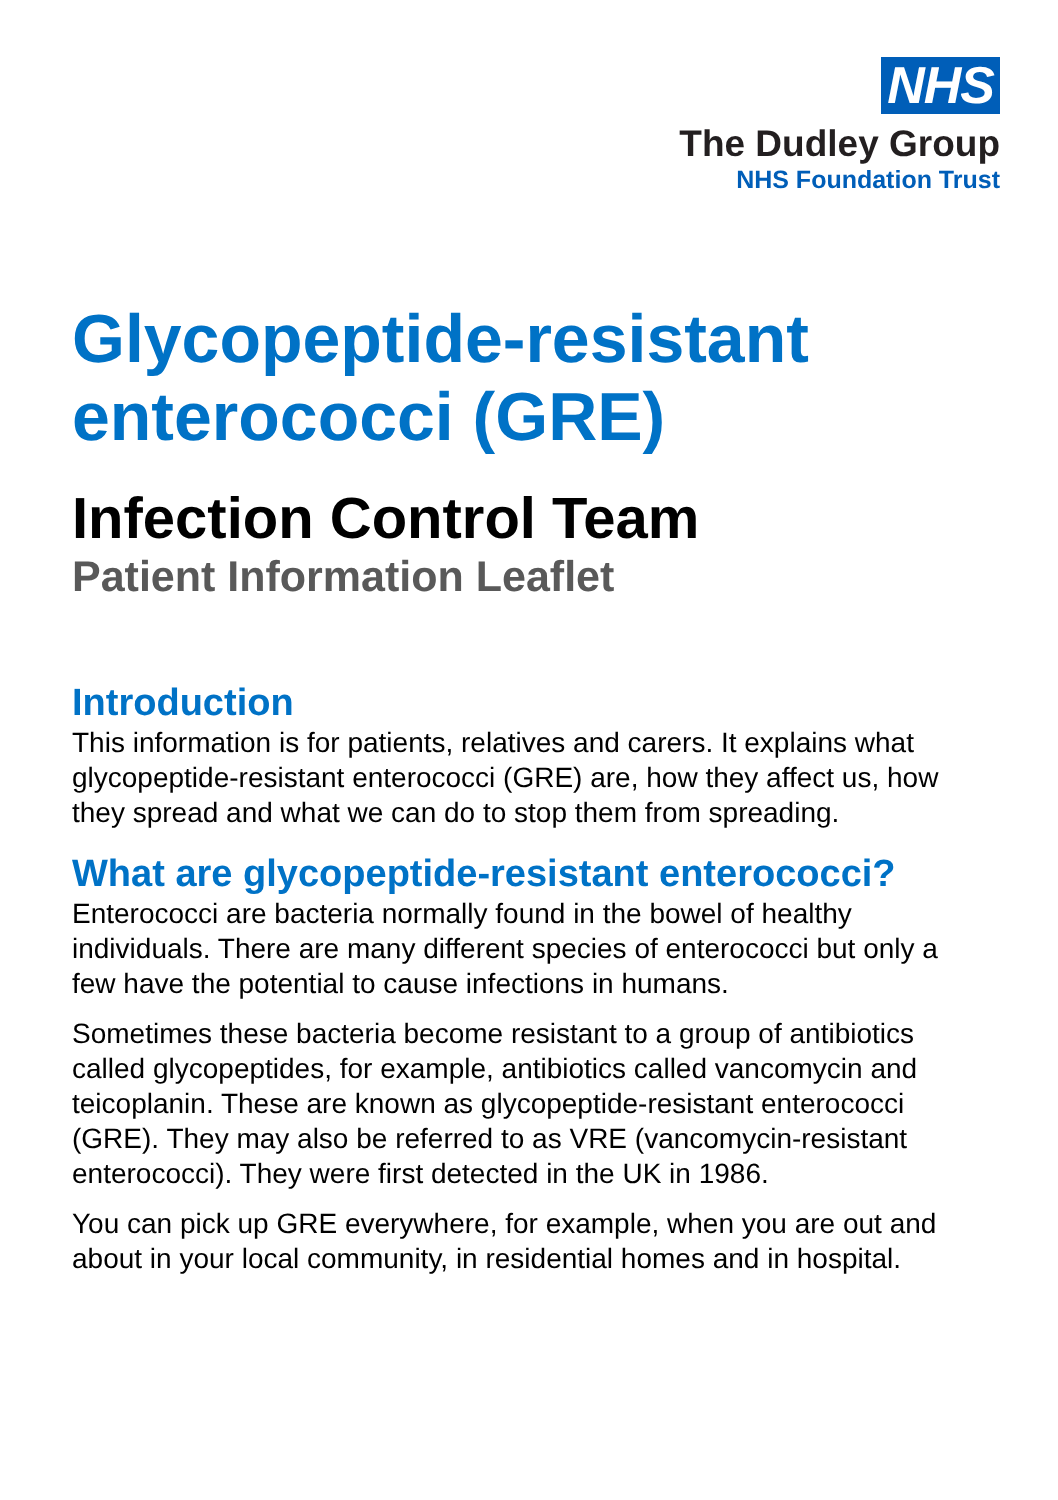NHS
The Dudley Group
NHS Foundation Trust
Glycopeptide-resistant enterococci (GRE)
Infection Control Team
Patient Information Leaflet
Introduction
This information is for patients, relatives and carers. It explains what glycopeptide-resistant enterococci (GRE) are, how they affect us, how they spread and what we can do to stop them from spreading.
What are glycopeptide-resistant enterococci?
Enterococci are bacteria normally found in the bowel of healthy individuals. There are many different species of enterococci but only a few have the potential to cause infections in humans.
Sometimes these bacteria become resistant to a group of antibiotics called glycopeptides, for example, antibiotics called vancomycin and teicoplanin. These are known as glycopeptide-resistant enterococci (GRE). They may also be referred to as VRE (vancomycin-resistant enterococci). They were first detected in the UK in 1986.
You can pick up GRE everywhere, for example, when you are out and about in your local community, in residential homes and in hospital.